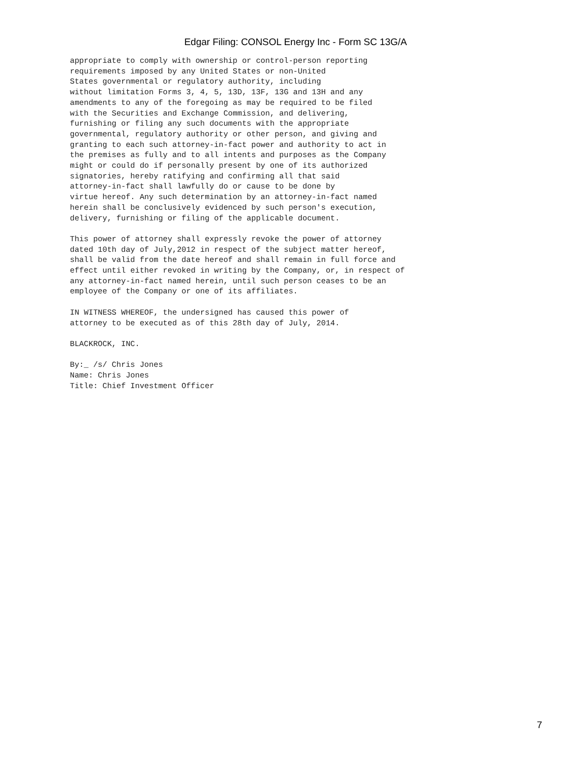Edgar Filing: CONSOL Energy Inc - Form SC 13G/A
appropriate to comply with ownership or control-person reporting
requirements imposed by any United States or non-United
States governmental or regulatory authority, including
without limitation Forms 3, 4, 5, 13D, 13F, 13G and 13H and any
amendments to any of the foregoing as may be required to be filed
with the Securities and Exchange Commission, and delivering,
furnishing or filing any such documents with the appropriate
governmental, regulatory authority or other person, and giving and
granting to each such attorney-in-fact power and authority to act in
the premises as fully and to all intents and purposes as the Company
might or could do if personally present by one of its authorized
signatories, hereby ratifying and confirming all that said
attorney-in-fact shall lawfully do or cause to be done by
virtue hereof. Any such determination by an attorney-in-fact named
herein shall be conclusively evidenced by such person's execution,
delivery, furnishing or filing of the applicable document.

This power of attorney shall expressly revoke the power of attorney
dated 10th day of July,2012 in respect of the subject matter hereof,
shall be valid from the date hereof and shall remain in full force and
effect until either revoked in writing by the Company, or, in respect of
any attorney-in-fact named herein, until such person ceases to be an
employee of the Company or one of its affiliates.

IN WITNESS WHEREOF, the undersigned has caused this power of
attorney to be executed as of this 28th day of July, 2014.

BLACKROCK, INC.

By:_ /s/ Chris Jones
Name: Chris Jones
Title: Chief Investment Officer
7